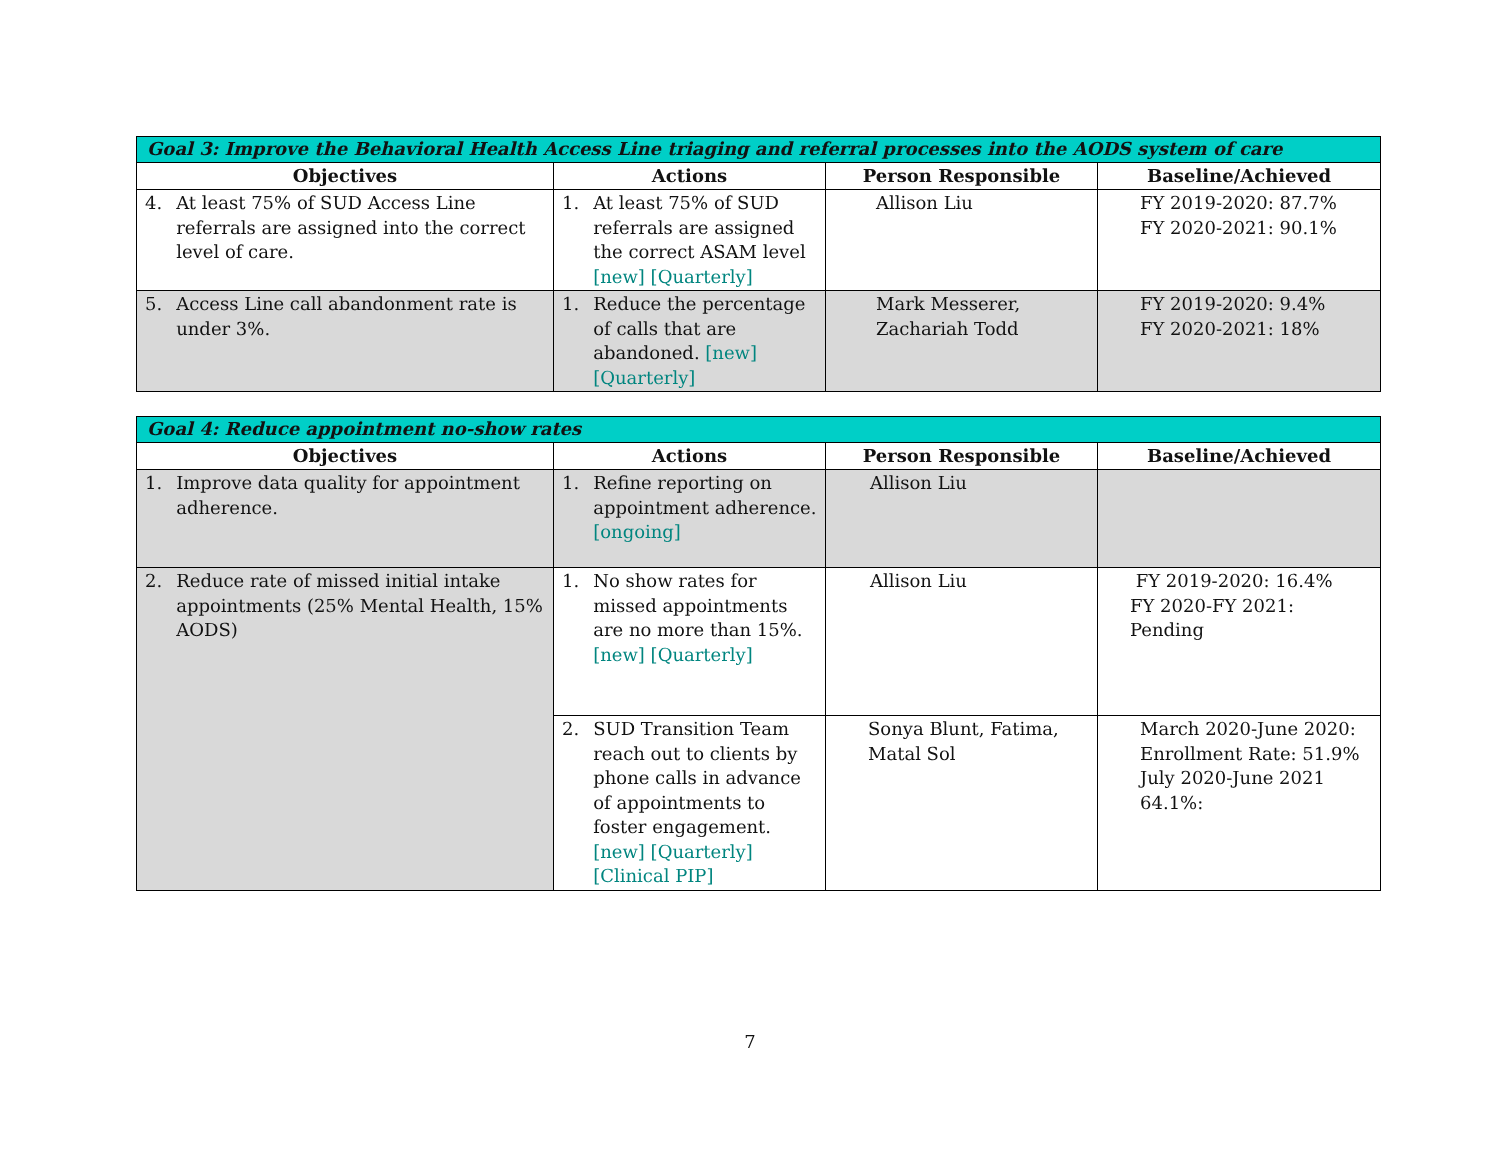| Goal 3: Improve the Behavioral Health Access Line triaging and referral processes into the AODS system of care | | | |
| Objectives | Actions | Person Responsible | Baseline/Achieved |
| 4. At least 75% of SUD Access Line referrals are assigned into the correct level of care. | 1. At least 75% of SUD referrals are assigned the correct ASAM level [new] [Quarterly] | Allison Liu | FY 2019-2020: 87.7% FY 2020-2021: 90.1% |
| 5. Access Line call abandonment rate is under 3%. | 1. Reduce the percentage of calls that are abandoned. [new] [Quarterly] | Mark Messerer, Zachariah Todd | FY 2019-2020: 9.4% FY 2020-2021: 18% |
| Goal 4: Reduce appointment no-show rates | | | |
| Objectives | Actions | Person Responsible | Baseline/Achieved |
| 1. Improve data quality for appointment adherence. | 1. Refine reporting on appointment adherence. [ongoing] | Allison Liu | |
| 2. Reduce rate of missed initial intake appointments (25% Mental Health, 15% AODS) | 1. No show rates for missed appointments are no more than 15%. [new] [Quarterly] | Allison Liu | FY 2019-2020: 16.4% FY 2020-FY 2021: Pending |
| | 2. SUD Transition Team reach out to clients by phone calls in advance of appointments to foster engagement. [new] [Quarterly] [Clinical PIP] | Sonya Blunt, Fatima, Matal Sol | March 2020-June 2020: Enrollment Rate: 51.9% July 2020-June 2021 64.1%: |
7